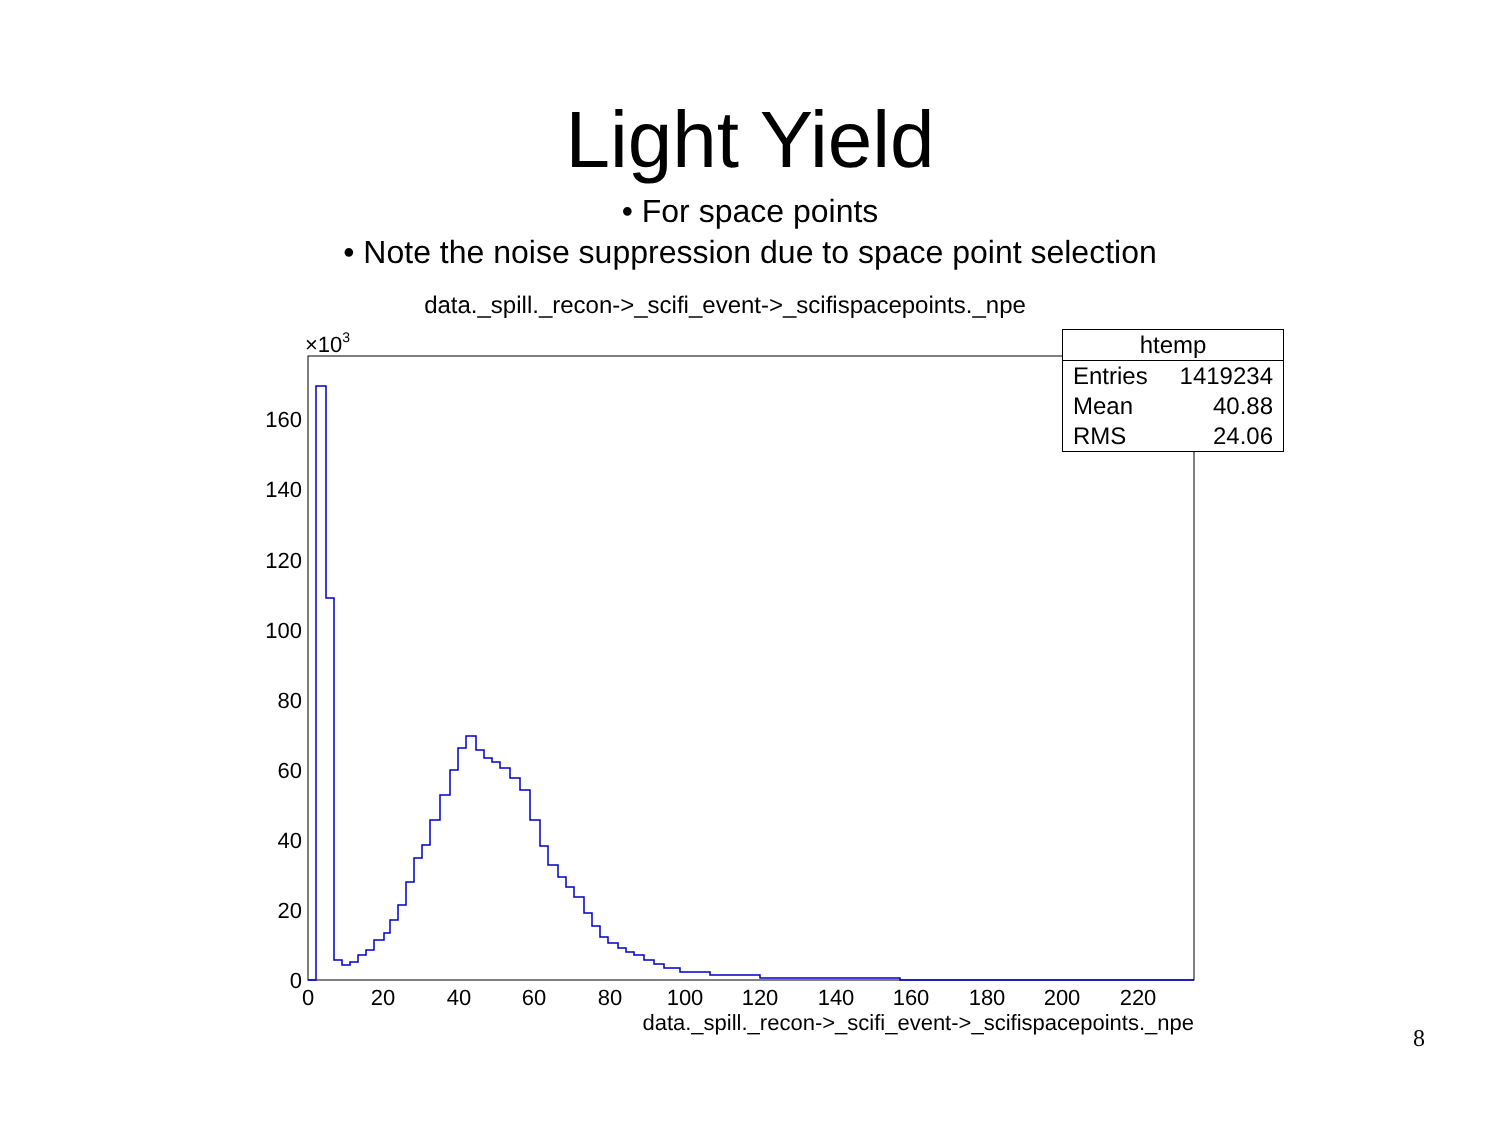Light Yield
• For space points
• Note the noise suppression due to space point selection
data._spill._recon->_scifi_event->_scifispacepoints._npe
×103
0
20
40
60
80
100
120
140
160
0
20
40
60
80
100
120
140
160
180
200
220
data._spill._recon->_scifi_event->_scifispacepoints._npe
| htemp | |
| --- | --- |
| Entries | 1419234 |
| Mean | 40.88 |
| RMS | 24.06 |
8